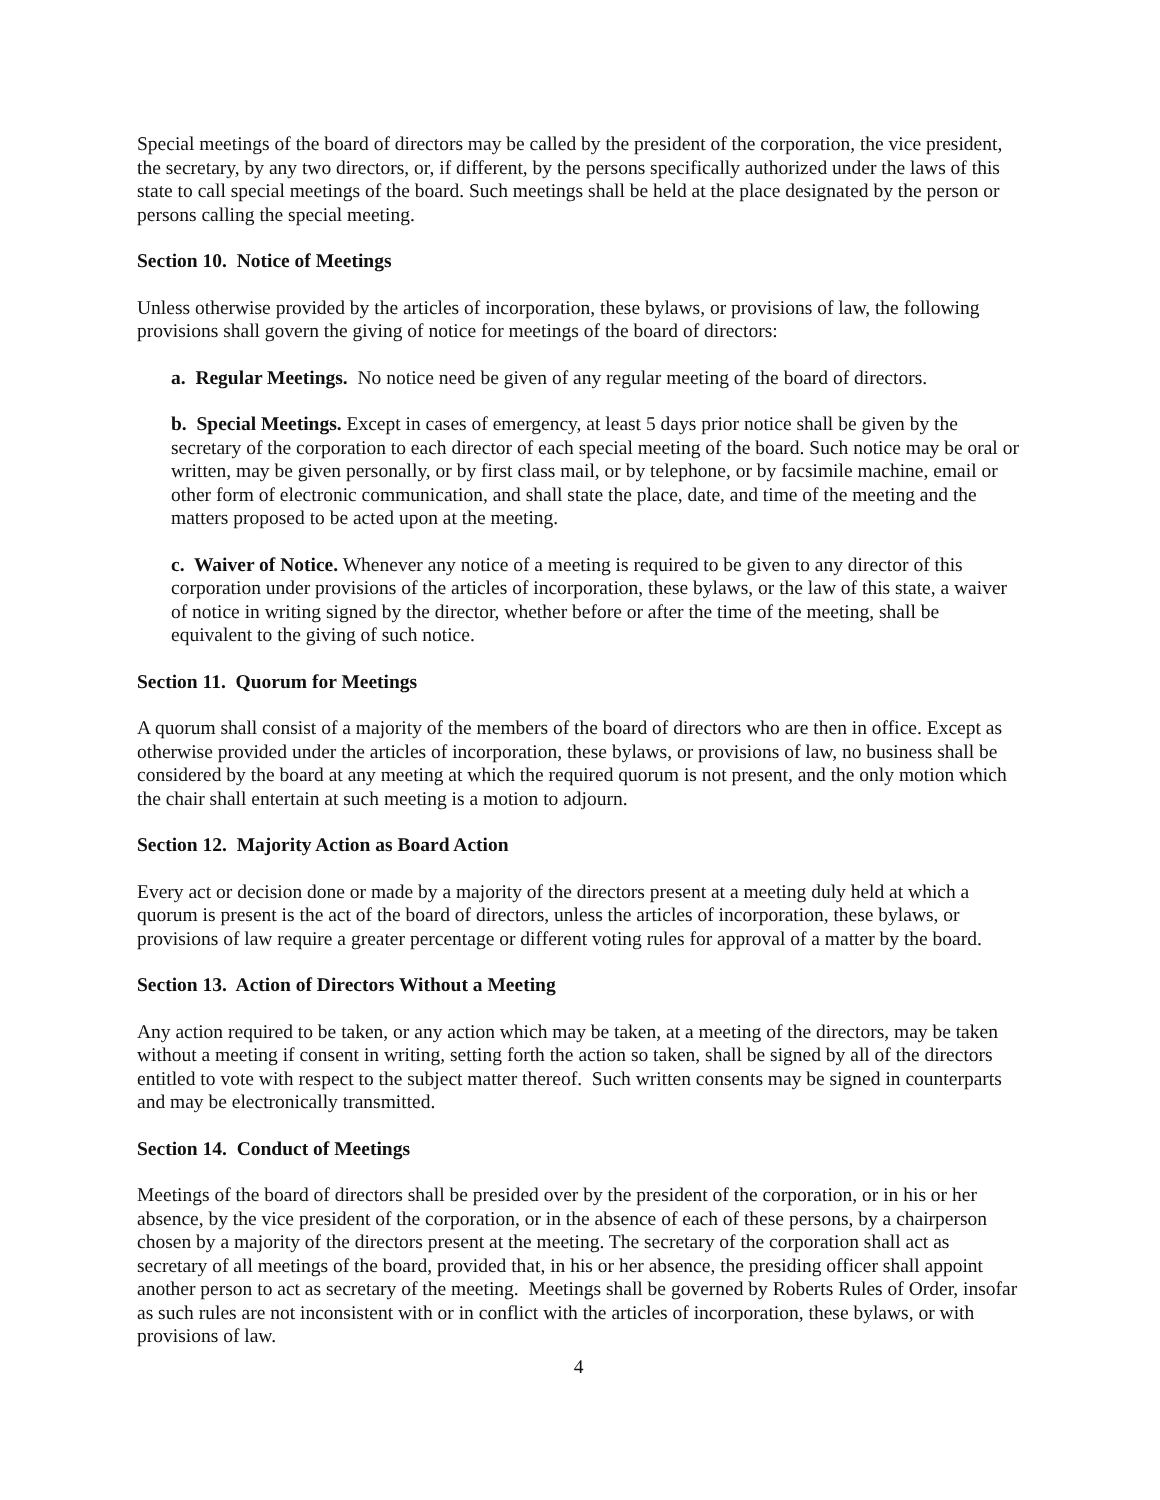Special meetings of the board of directors may be called by the president of the corporation, the vice president, the secretary, by any two directors, or, if different, by the persons specifically authorized under the laws of this state to call special meetings of the board. Such meetings shall be held at the place designated by the person or persons calling the special meeting.
Section 10. Notice of Meetings
Unless otherwise provided by the articles of incorporation, these bylaws, or provisions of law, the following provisions shall govern the giving of notice for meetings of the board of directors:
a. Regular Meetings. No notice need be given of any regular meeting of the board of directors.
b. Special Meetings. Except in cases of emergency, at least 5 days prior notice shall be given by the secretary of the corporation to each director of each special meeting of the board. Such notice may be oral or written, may be given personally, or by first class mail, or by telephone, or by facsimile machine, email or other form of electronic communication, and shall state the place, date, and time of the meeting and the matters proposed to be acted upon at the meeting.
c. Waiver of Notice. Whenever any notice of a meeting is required to be given to any director of this corporation under provisions of the articles of incorporation, these bylaws, or the law of this state, a waiver of notice in writing signed by the director, whether before or after the time of the meeting, shall be equivalent to the giving of such notice.
Section 11. Quorum for Meetings
A quorum shall consist of a majority of the members of the board of directors who are then in office. Except as otherwise provided under the articles of incorporation, these bylaws, or provisions of law, no business shall be considered by the board at any meeting at which the required quorum is not present, and the only motion which the chair shall entertain at such meeting is a motion to adjourn.
Section 12. Majority Action as Board Action
Every act or decision done or made by a majority of the directors present at a meeting duly held at which a quorum is present is the act of the board of directors, unless the articles of incorporation, these bylaws, or provisions of law require a greater percentage or different voting rules for approval of a matter by the board.
Section 13. Action of Directors Without a Meeting
Any action required to be taken, or any action which may be taken, at a meeting of the directors, may be taken without a meeting if consent in writing, setting forth the action so taken, shall be signed by all of the directors entitled to vote with respect to the subject matter thereof. Such written consents may be signed in counterparts and may be electronically transmitted.
Section 14. Conduct of Meetings
Meetings of the board of directors shall be presided over by the president of the corporation, or in his or her absence, by the vice president of the corporation, or in the absence of each of these persons, by a chairperson chosen by a majority of the directors present at the meeting. The secretary of the corporation shall act as secretary of all meetings of the board, provided that, in his or her absence, the presiding officer shall appoint another person to act as secretary of the meeting. Meetings shall be governed by Roberts Rules of Order, insofar as such rules are not inconsistent with or in conflict with the articles of incorporation, these bylaws, or with provisions of law.
4